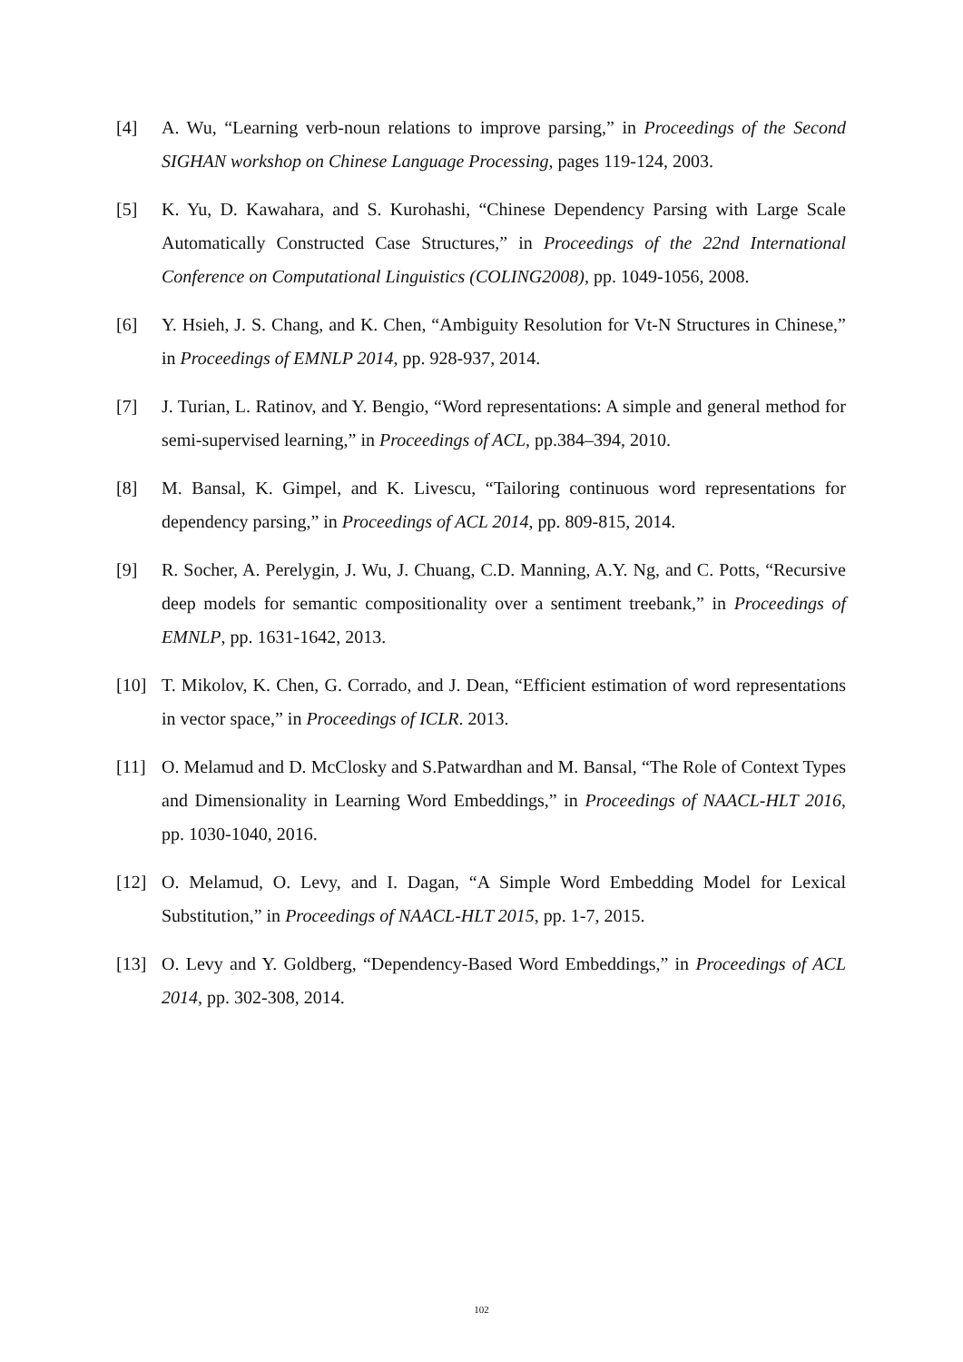[4] A. Wu, “Learning verb-noun relations to improve parsing,” in Proceedings of the Second SIGHAN workshop on Chinese Language Processing, pages 119-124, 2003.
[5] K. Yu, D. Kawahara, and S. Kurohashi, “Chinese Dependency Parsing with Large Scale Automatically Constructed Case Structures,” in Proceedings of the 22nd International Conference on Computational Linguistics (COLING2008), pp. 1049-1056, 2008.
[6] Y. Hsieh, J. S. Chang, and K. Chen, “Ambiguity Resolution for Vt-N Structures in Chinese,” in Proceedings of EMNLP 2014, pp. 928-937, 2014.
[7] J. Turian, L. Ratinov, and Y. Bengio, “Word representations: A simple and general method for semi-supervised learning,” in Proceedings of ACL, pp.384–394, 2010.
[8] M. Bansal, K. Gimpel, and K. Livescu, “Tailoring continuous word representations for dependency parsing,” in Proceedings of ACL 2014, pp. 809-815, 2014.
[9] R. Socher, A. Perelygin, J. Wu, J. Chuang, C.D. Manning, A.Y. Ng, and C. Potts, “Recursive deep models for semantic compositionality over a sentiment treebank,” in Proceedings of EMNLP, pp. 1631-1642, 2013.
[10] T. Mikolov, K. Chen, G. Corrado, and J. Dean, “Efficient estimation of word representations in vector space,” in Proceedings of ICLR. 2013.
[11] O. Melamud and D. McClosky and S.Patwardhan and M. Bansal, “The Role of Context Types and Dimensionality in Learning Word Embeddings,” in Proceedings of NAACL-HLT 2016, pp. 1030-1040, 2016.
[12] O. Melamud, O. Levy, and I. Dagan, “A Simple Word Embedding Model for Lexical Substitution,” in Proceedings of NAACL-HLT 2015, pp. 1-7, 2015.
[13] O. Levy and Y. Goldberg, “Dependency-Based Word Embeddings,” in Proceedings of ACL 2014, pp. 302-308, 2014.
102